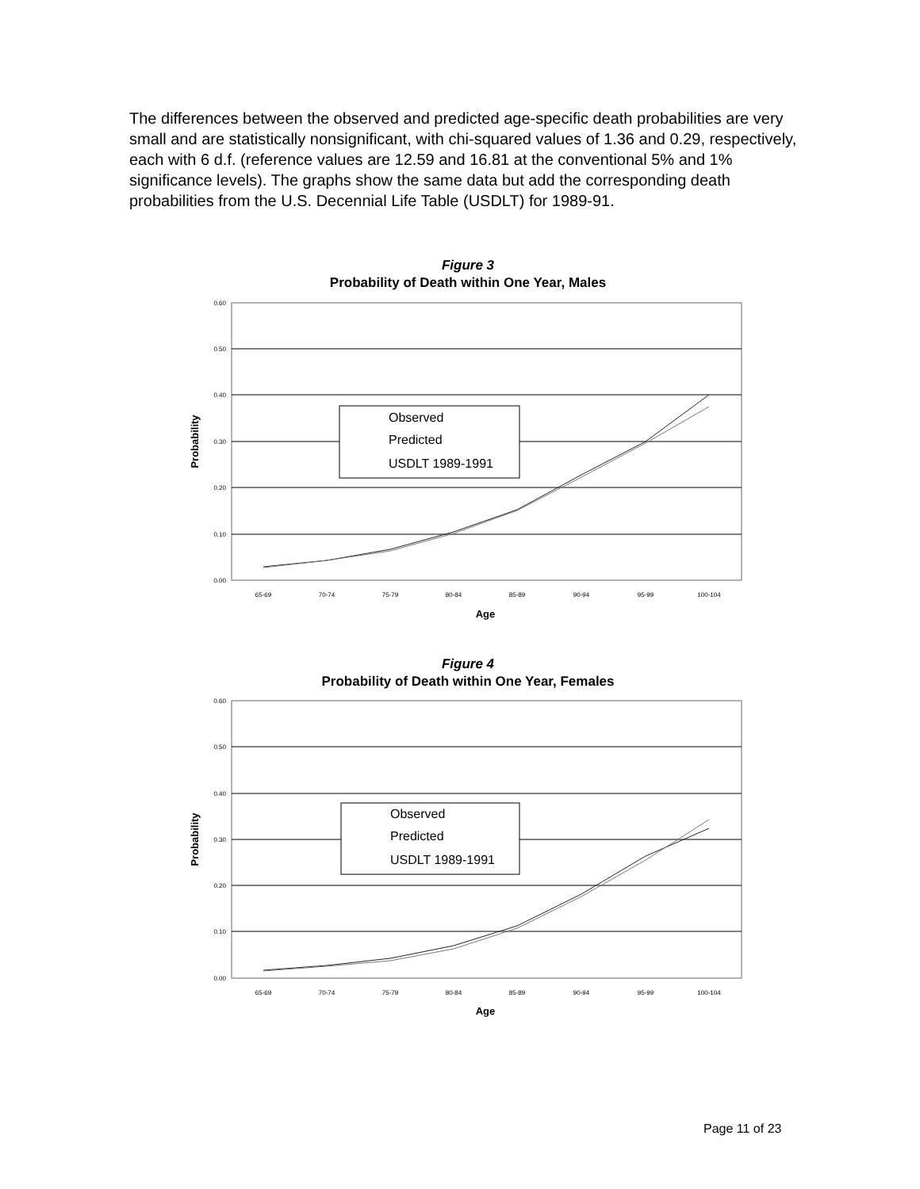The differences between the observed and predicted age-specific death probabilities are very small and are statistically nonsignificant, with chi-squared values of 1.36 and 0.29, respectively, each with 6 d.f. (reference values are 12.59 and 16.81 at the conventional 5% and 1% significance levels). The graphs show the same data but add the corresponding death probabilities from the U.S. Decennial Life Table (USDLT) for 1989-91.
Figure 3
Probability of Death within One Year, Males
0.60
0.50
0.40
0.30
0.20
0.10
0.00
65-69
70-74
75-79
80-84
85-89
90-94
95-99
100-104
Age
Probability
Observed
Predicted
USDLT 1989-1991
Figure 4
Probability of Death within One Year, Females
0.60
0.50
0.40
0.30
0.20
0.10
0.00
65-69
70-74
75-79
80-84
85-89
90-94
95-99
100-104
Age
Probability
Observed
Predicted
USDLT 1989-1991
Page 11 of 23